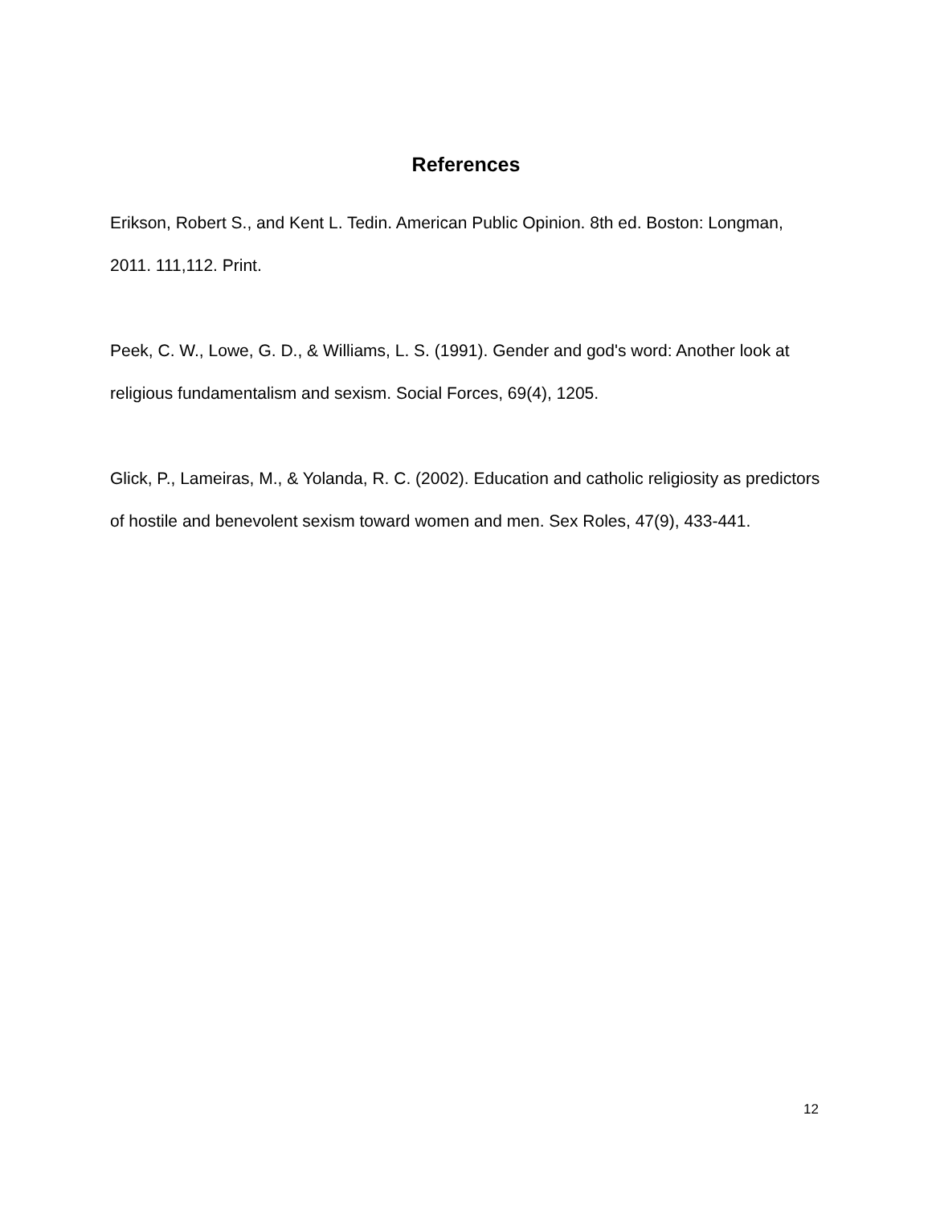References
Erikson, Robert S., and Kent L. Tedin. American Public Opinion. 8th ed. Boston: Longman, 2011. 111,112. Print.
Peek, C. W., Lowe, G. D., & Williams, L. S. (1991). Gender and god's word: Another look at religious fundamentalism and sexism. Social Forces, 69(4), 1205.
Glick, P., Lameiras, M., & Yolanda, R. C. (2002). Education and catholic religiosity as predictors of hostile and benevolent sexism toward women and men. Sex Roles, 47(9), 433-441.
12